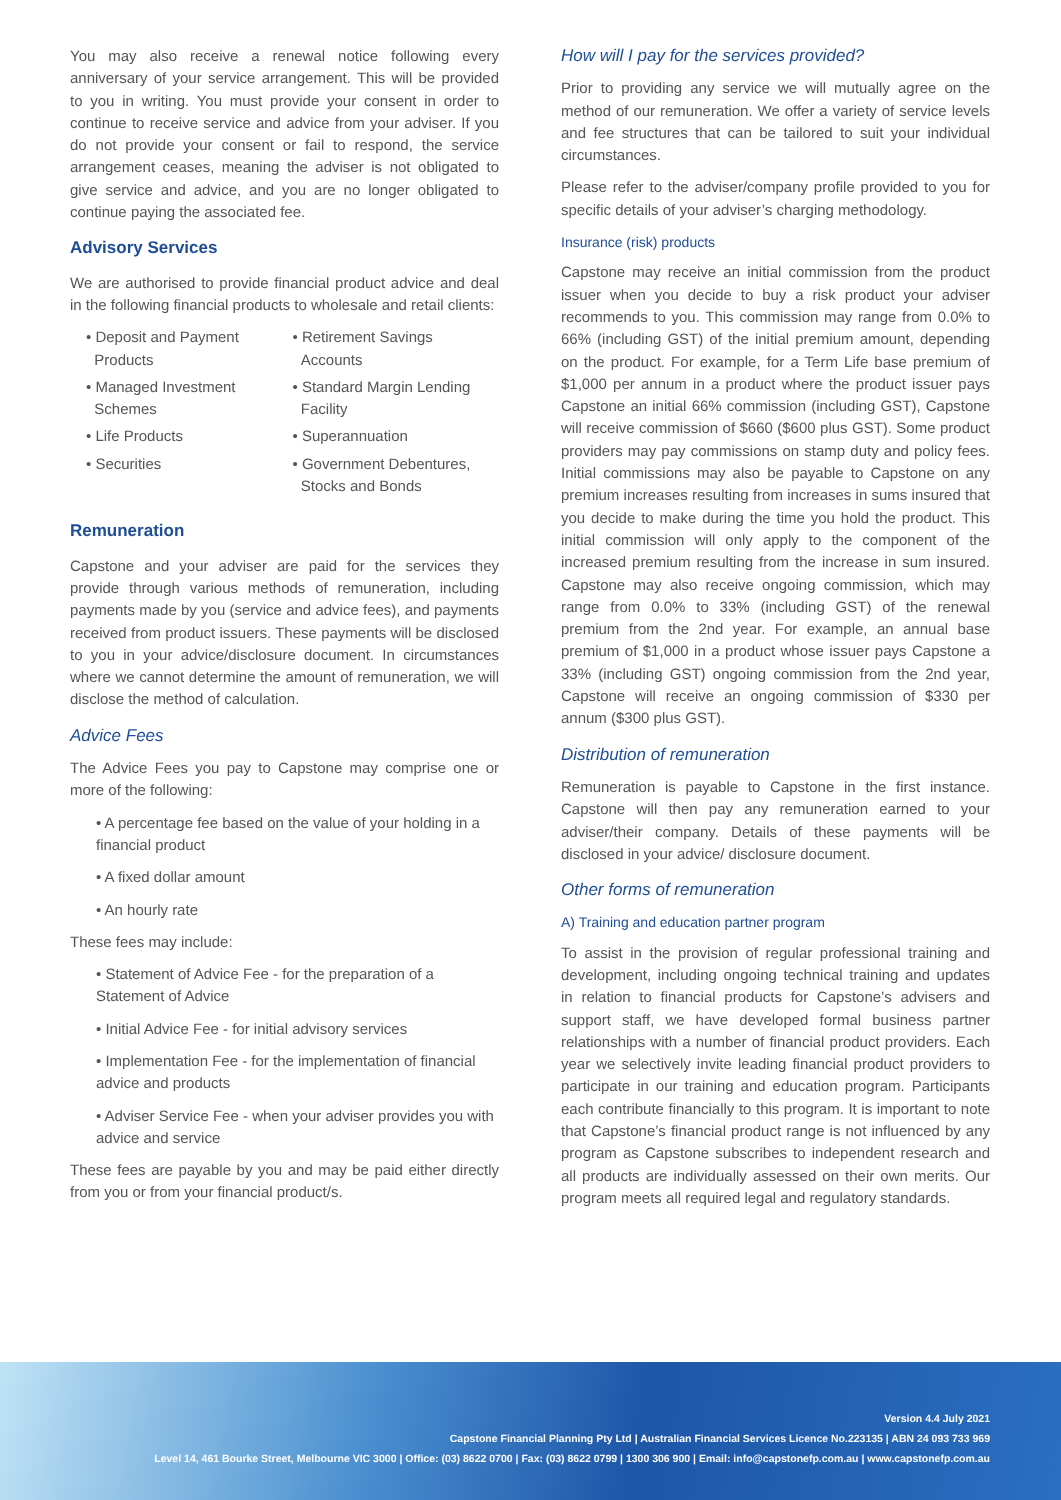You may also receive a renewal notice following every anniversary of your service arrangement. This will be provided to you in writing. You must provide your consent in order to continue to receive service and advice from your adviser. If you do not provide your consent or fail to respond, the service arrangement ceases, meaning the adviser is not obligated to give service and advice, and you are no longer obligated to continue paying the associated fee.
Advisory Services
We are authorised to provide financial product advice and deal in the following financial products to wholesale and retail clients:
• Deposit and Payment
Products
• Retirement Savings
Accounts
• Managed Investment
Schemes
• Standard Margin Lending
Facility
• Life Products
• Superannuation
• Securities
• Government Debentures,
Stocks and Bonds
Remuneration
Capstone and your adviser are paid for the services they provide through various methods of remuneration, including payments made by you (service and advice fees), and payments received from product issuers. These payments will be disclosed to you in your advice/disclosure document. In circumstances where we cannot determine the amount of remuneration, we will disclose the method of calculation.
Advice Fees
The Advice Fees you pay to Capstone may comprise one or more of the following:
• A percentage fee based on the value of your holding in a financial product
• A fixed dollar amount
• An hourly rate
These fees may include:
• Statement of Advice Fee - for the preparation of a Statement of Advice
• Initial Advice Fee - for initial advisory services
• Implementation Fee - for the implementation of financial advice and products
• Adviser Service Fee - when your adviser provides you with advice and service
These fees are payable by you and may be paid either directly from you or from your financial product/s.
How will I pay for the services provided?
Prior to providing any service we will mutually agree on the method of our remuneration. We offer a variety of service levels and fee structures that can be tailored to suit your individual circumstances.
Please refer to the adviser/company profile provided to you for specific details of your adviser’s charging methodology.
Insurance (risk) products
Capstone may receive an initial commission from the product issuer when you decide to buy a risk product your adviser recommends to you. This commission may range from 0.0% to 66% (including GST) of the initial premium amount, depending on the product. For example, for a Term Life base premium of $1,000 per annum in a product where the product issuer pays Capstone an initial 66% commission (including GST), Capstone will receive commission of $660 ($600 plus GST). Some product providers may pay commissions on stamp duty and policy fees. Initial commissions may also be payable to Capstone on any premium increases resulting from increases in sums insured that you decide to make during the time you hold the product. This initial commission will only apply to the component of the increased premium resulting from the increase in sum insured. Capstone may also receive ongoing commission, which may range from 0.0% to 33% (including GST) of the renewal premium from the 2nd year. For example, an annual base premium of $1,000 in a product whose issuer pays Capstone a 33% (including GST) ongoing commission from the 2nd year, Capstone will receive an ongoing commission of $330 per annum ($300 plus GST).
Distribution of remuneration
Remuneration is payable to Capstone in the first instance. Capstone will then pay any remuneration earned to your adviser/their company. Details of these payments will be disclosed in your advice/ disclosure document.
Other forms of remuneration
A) Training and education partner program
To assist in the provision of regular professional training and development, including ongoing technical training and updates in relation to financial products for Capstone’s advisers and support staff, we have developed formal business partner relationships with a number of financial product providers. Each year we selectively invite leading financial product providers to participate in our training and education program. Participants each contribute financially to this program. It is important to note that Capstone’s financial product range is not influenced by any program as Capstone subscribes to independent research and all products are individually assessed on their own merits. Our program meets all required legal and regulatory standards.
Version 4.4 July 2021
Capstone Financial Planning Pty Ltd | Australian Financial Services Licence No.223135 | ABN 24 093 733 969
Level 14, 461 Bourke Street, Melbourne VIC 3000 | Office: (03) 8622 0700 | Fax: (03) 8622 0799 | 1300 306 900 | Email: info@capstonefp.com.au | www.capstonefp.com.au